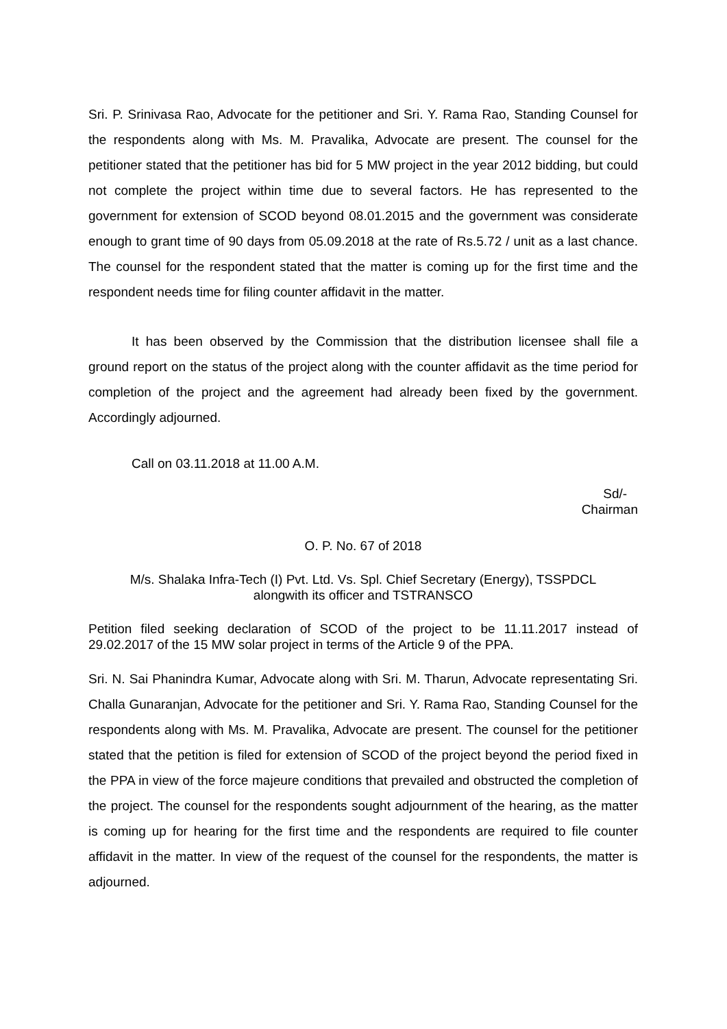Sri. P. Srinivasa Rao, Advocate for the petitioner and Sri. Y. Rama Rao, Standing Counsel for the respondents along with Ms. M. Pravalika, Advocate are present. The counsel for the petitioner stated that the petitioner has bid for 5 MW project in the year 2012 bidding, but could not complete the project within time due to several factors. He has represented to the government for extension of SCOD beyond 08.01.2015 and the government was considerate enough to grant time of 90 days from 05.09.2018 at the rate of Rs.5.72 / unit as a last chance. The counsel for the respondent stated that the matter is coming up for the first time and the respondent needs time for filing counter affidavit in the matter.
It has been observed by the Commission that the distribution licensee shall file a ground report on the status of the project along with the counter affidavit as the time period for completion of the project and the agreement had already been fixed by the government. Accordingly adjourned.
Call on 03.11.2018 at 11.00 A.M.
Sd/-
Chairman
O. P. No. 67 of 2018
M/s. Shalaka Infra-Tech (I) Pvt. Ltd. Vs. Spl. Chief Secretary (Energy), TSSPDCL
alongwith its officer and TSTRANSCO
Petition filed seeking declaration of SCOD of the project to be 11.11.2017 instead of 29.02.2017 of the 15 MW solar project in terms of the Article 9 of the PPA.
Sri. N. Sai Phanindra Kumar, Advocate along with Sri. M. Tharun, Advocate representating Sri. Challa Gunaranjan, Advocate for the petitioner and Sri. Y. Rama Rao, Standing Counsel for the respondents along with Ms. M. Pravalika, Advocate are present. The counsel for the petitioner stated that the petition is filed for extension of SCOD of the project beyond the period fixed in the PPA in view of the force majeure conditions that prevailed and obstructed the completion of the project. The counsel for the respondents sought adjournment of the hearing, as the matter is coming up for hearing for the first time and the respondents are required to file counter affidavit in the matter. In view of the request of the counsel for the respondents, the matter is adjourned.